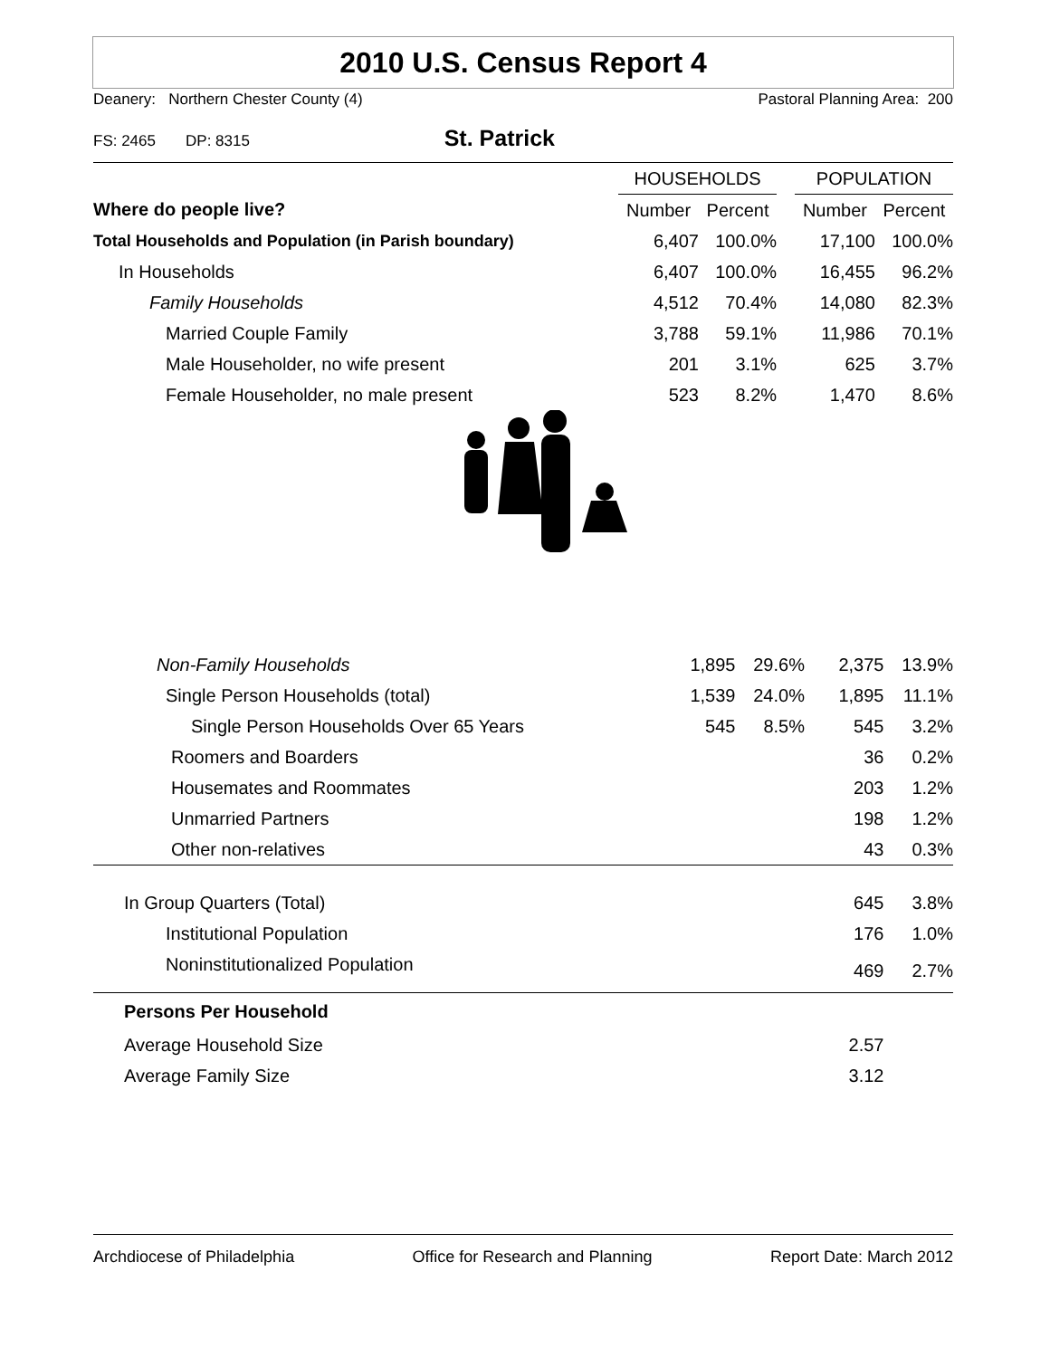2010 U.S. Census Report 4
Deanery: Northern Chester County (4) Pastoral Planning Area: 200
FS: 2465 DP: 8315 St. Patrick
| | HOUSEHOLDS | | | POPULATION | |
| --- | --- | --- | --- | --- | --- |
| Where do people live? | Number | Percent | | Number | Percent |
| Total Households and Population (in Parish boundary) | 6,407 | 100.0% | | 17,100 | 100.0% |
| In Households | 6,407 | 100.0% | | 16,455 | 96.2% |
| Family Households | 4,512 | 70.4% | | 14,080 | 82.3% |
| Married Couple Family | 3,788 | 59.1% | | 11,986 | 70.1% |
| Male Householder, no wife present | 201 | 3.1% | | 625 | 3.7% |
| Female Householder, no male present | 523 | 8.2% | | 1,470 | 8.6% |
| Non-Family Households | 1,895 | 29.6% | | 2,375 | 13.9% |
| Single Person Households (total) | 1,539 | 24.0% | | 1,895 | 11.1% |
| Single Person Households Over 65 Years | 545 | 8.5% | | 545 | 3.2% |
| Roomers and Boarders | | | | 36 | 0.2% |
| Housemates and Roommates | | | | 203 | 1.2% |
| Unmarried Partners | | | | 198 | 1.2% |
| Other non-relatives | | | | 43 | 0.3% |
| In Group Quarters (Total) | | | | 645 | 3.8% |
| Institutional Population | | | | 176 | 1.0% |
| Noninstitutionalized Population | | | | 469 | 2.7% |
| Persons Per Household | | | | | |
| Average Household Size | | | | 2.57 | |
| Average Family Size | | | | 3.12 | |
Archdiocese of Philadelphia Office for Research and Planning Report Date: March 2012